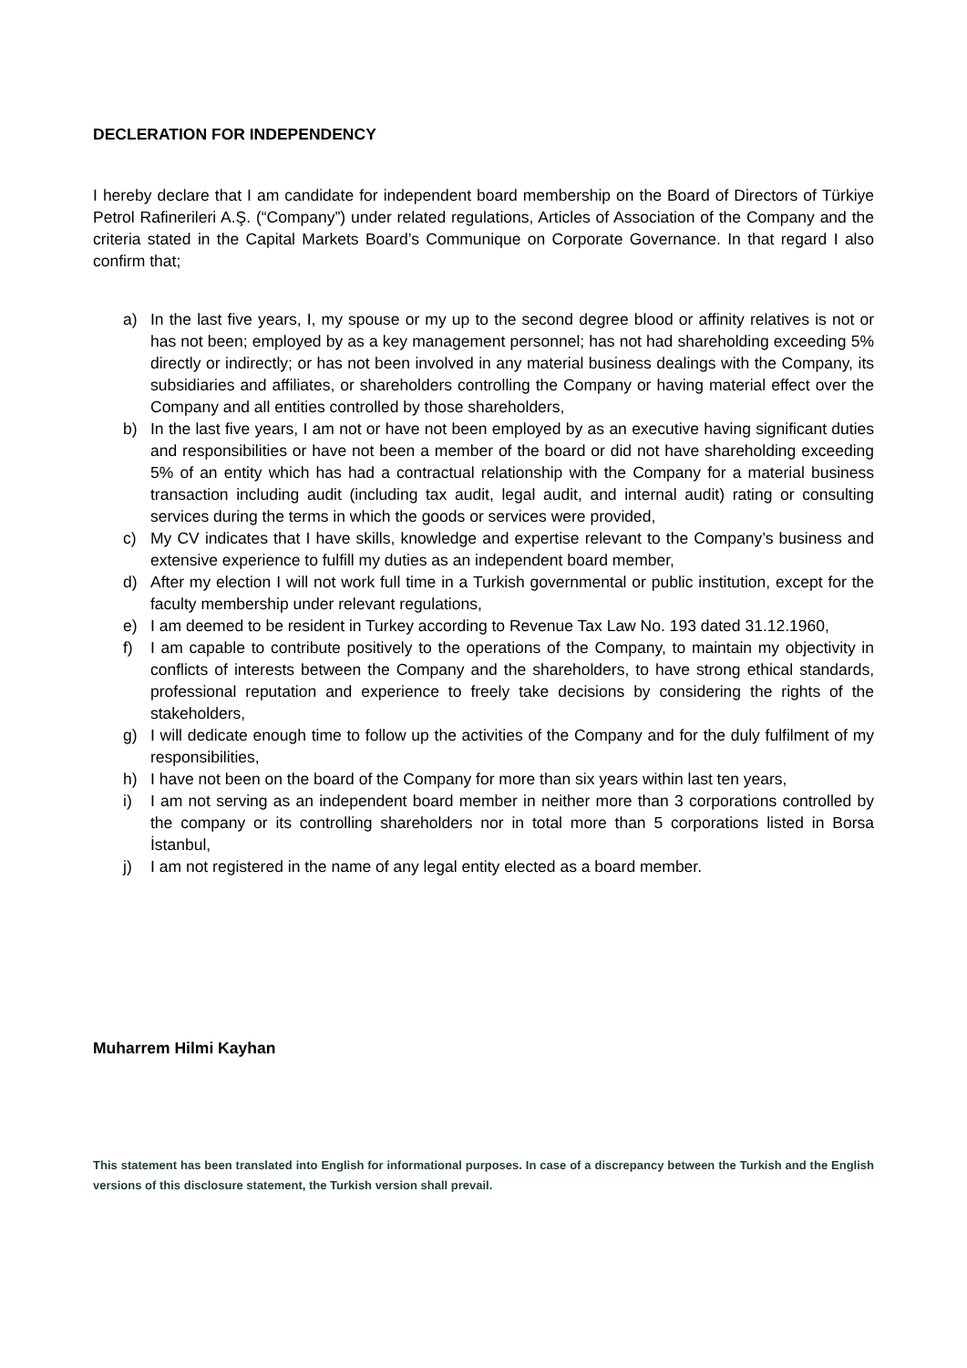DECLERATION FOR INDEPENDENCY
I hereby declare that I am candidate for independent board membership on the Board of Directors of Türkiye Petrol Rafinerileri A.Ş. (“Company”) under related regulations, Articles of Association of the Company and the criteria stated in the Capital Markets Board’s Communique on Corporate Governance. In that regard I also confirm that;
a) In the last five years, I, my spouse or my up to the second degree blood or affinity relatives is not or has not been; employed by as a key management personnel; has not had shareholding exceeding 5% directly or indirectly; or has not been involved in any material business dealings with the Company, its subsidiaries and affiliates, or shareholders controlling the Company or having material effect over the Company and all entities controlled by those shareholders,
b) In the last five years, I am not or have not been employed by as an executive having significant duties and responsibilities or have not been a member of the board or did not have shareholding exceeding 5% of an entity which has had a contractual relationship with the Company for a material business transaction including audit (including tax audit, legal audit, and internal audit) rating or consulting services during the terms in which the goods or services were provided,
c) My CV indicates that I have skills, knowledge and expertise relevant to the Company’s business and extensive experience to fulfill my duties as an independent board member,
d) After my election I will not work full time in a Turkish governmental or public institution, except for the faculty membership under relevant regulations,
e) I am deemed to be resident in Turkey according to Revenue Tax Law No. 193 dated 31.12.1960,
f) I am capable to contribute positively to the operations of the Company, to maintain my objectivity in conflicts of interests between the Company and the shareholders, to have strong ethical standards, professional reputation and experience to freely take decisions by considering the rights of the stakeholders,
g) I will dedicate enough time to follow up the activities of the Company and for the duly fulfilment of my responsibilities,
h) I have not been on the board of the Company for more than six years within last ten years,
i) I am not serving as an independent board member in neither more than 3 corporations controlled by the company or its controlling shareholders nor in total more than 5 corporations listed in Borsa İstanbul,
j) I am not registered in the name of any legal entity elected as a board member.
Muharrem Hilmi Kayhan
This statement has been translated into English for informational purposes. In case of a discrepancy between the Turkish and the English versions of this disclosure statement, the Turkish version shall prevail.